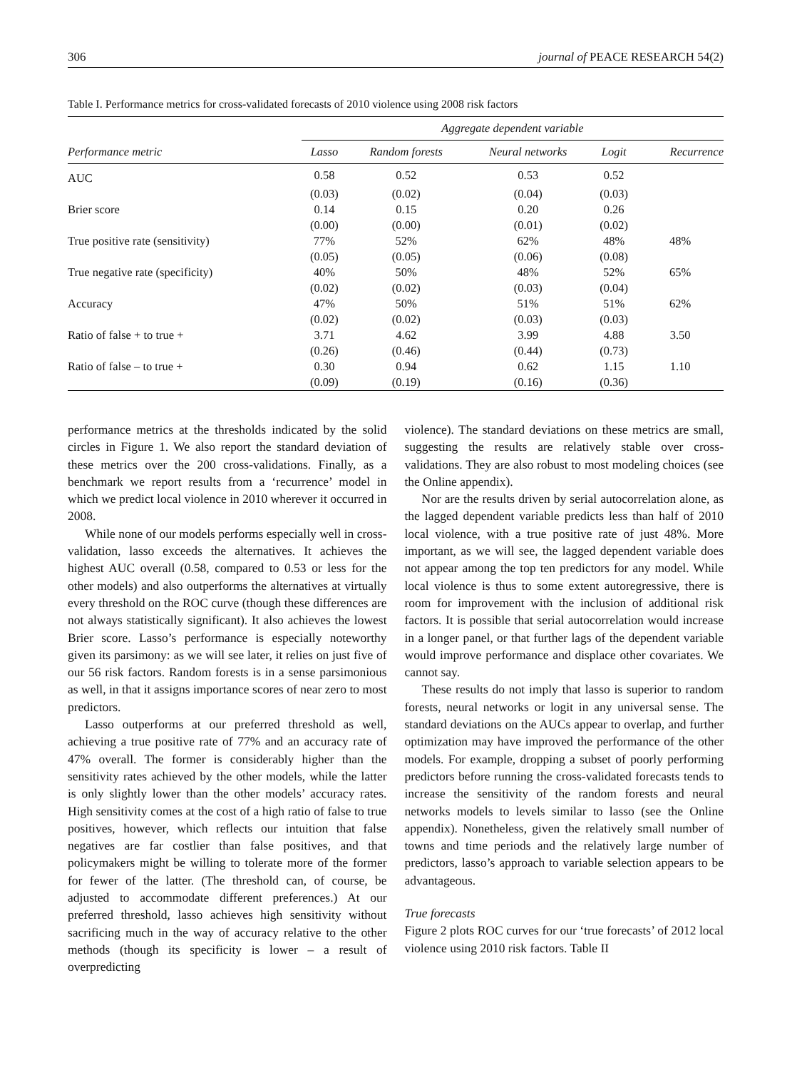306 journal of PEACE RESEARCH 54(2)
Table I. Performance metrics for cross-validated forecasts of 2010 violence using 2008 risk factors
| | Aggregate dependent variable | | | | |
| --- | --- | --- | --- | --- | --- |
| Performance metric | Lasso | Random forests | Neural networks | Logit | Recurrence |
| AUC | 0.58 | 0.52 | 0.53 | 0.52 | |
| | (0.03) | (0.02) | (0.04) | (0.03) | |
| Brier score | 0.14 | 0.15 | 0.20 | 0.26 | |
| | (0.00) | (0.00) | (0.01) | (0.02) | |
| True positive rate (sensitivity) | 77% | 52% | 62% | 48% | 48% |
| | (0.05) | (0.05) | (0.06) | (0.08) | |
| True negative rate (specificity) | 40% | 50% | 48% | 52% | 65% |
| | (0.02) | (0.02) | (0.03) | (0.04) | |
| Accuracy | 47% | 50% | 51% | 51% | 62% |
| | (0.02) | (0.02) | (0.03) | (0.03) | |
| Ratio of false + to true + | 3.71 | 4.62 | 3.99 | 4.88 | 3.50 |
| | (0.26) | (0.46) | (0.44) | (0.73) | |
| Ratio of false – to true + | 0.30 | 0.94 | 0.62 | 1.15 | 1.10 |
| | (0.09) | (0.19) | (0.16) | (0.36) | |
performance metrics at the thresholds indicated by the solid circles in Figure 1. We also report the standard deviation of these metrics over the 200 cross-validations. Finally, as a benchmark we report results from a ‘recurrence’ model in which we predict local violence in 2010 wherever it occurred in 2008.
While none of our models performs especially well in cross-validation, lasso exceeds the alternatives. It achieves the highest AUC overall (0.58, compared to 0.53 or less for the other models) and also outperforms the alternatives at virtually every threshold on the ROC curve (though these differences are not always statistically significant). It also achieves the lowest Brier score. Lasso’s performance is especially noteworthy given its parsimony: as we will see later, it relies on just five of our 56 risk factors. Random forests is in a sense parsimonious as well, in that it assigns importance scores of near zero to most predictors.
Lasso outperforms at our preferred threshold as well, achieving a true positive rate of 77% and an accuracy rate of 47% overall. The former is considerably higher than the sensitivity rates achieved by the other models, while the latter is only slightly lower than the other models’ accuracy rates. High sensitivity comes at the cost of a high ratio of false to true positives, however, which reflects our intuition that false negatives are far costlier than false positives, and that policymakers might be willing to tolerate more of the former for fewer of the latter. (The threshold can, of course, be adjusted to accommodate different preferences.) At our preferred threshold, lasso achieves high sensitivity without sacrificing much in the way of accuracy relative to the other methods (though its specificity is lower – a result of overpredicting
violence). The standard deviations on these metrics are small, suggesting the results are relatively stable over cross-validations. They are also robust to most modeling choices (see the Online appendix).
Nor are the results driven by serial autocorrelation alone, as the lagged dependent variable predicts less than half of 2010 local violence, with a true positive rate of just 48%. More important, as we will see, the lagged dependent variable does not appear among the top ten predictors for any model. While local violence is thus to some extent autoregressive, there is room for improvement with the inclusion of additional risk factors. It is possible that serial autocorrelation would increase in a longer panel, or that further lags of the dependent variable would improve performance and displace other covariates. We cannot say.
These results do not imply that lasso is superior to random forests, neural networks or logit in any universal sense. The standard deviations on the AUCs appear to overlap, and further optimization may have improved the performance of the other models. For example, dropping a subset of poorly performing predictors before running the cross-validated forecasts tends to increase the sensitivity of the random forests and neural networks models to levels similar to lasso (see the Online appendix). Nonetheless, given the relatively small number of towns and time periods and the relatively large number of predictors, lasso’s approach to variable selection appears to be advantageous.
True forecasts
Figure 2 plots ROC curves for our ‘true forecasts’ of 2012 local violence using 2010 risk factors. Table II